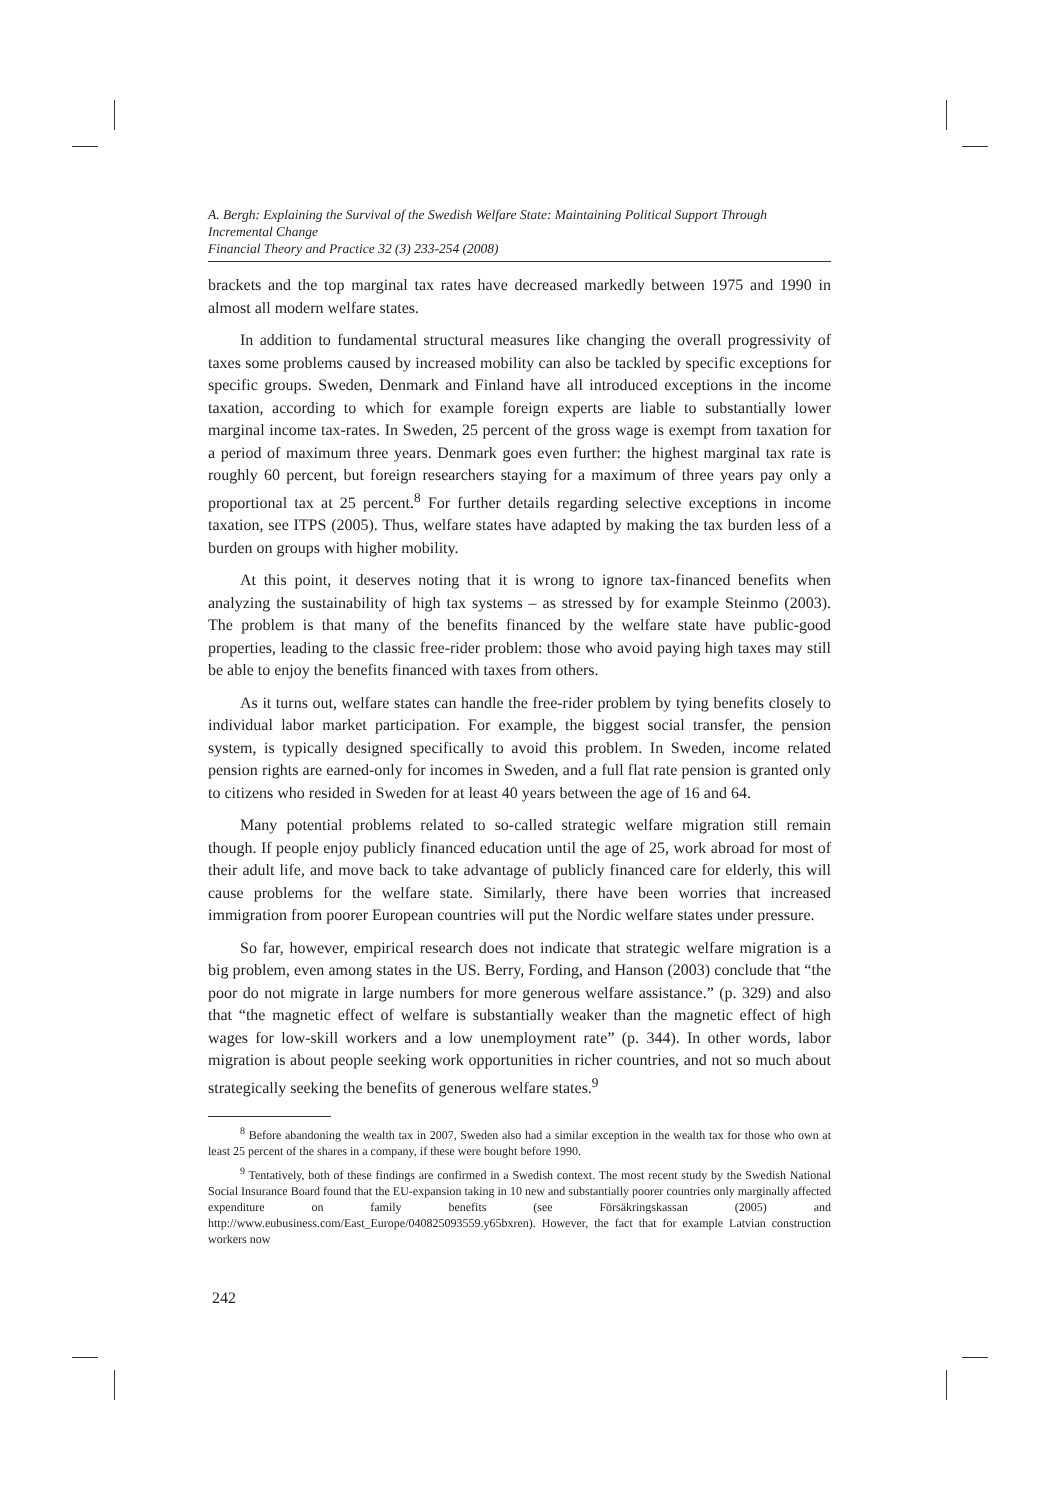A. Bergh: Explaining the Survival of the Swedish Welfare State: Maintaining Political Support Through Incremental Change
Financial Theory and Practice 32 (3) 233-254 (2008)
brackets and the top marginal tax rates have decreased markedly between 1975 and 1990 in almost all modern welfare states.
In addition to fundamental structural measures like changing the overall progressivity of taxes some problems caused by increased mobility can also be tackled by specific exceptions for specific groups. Sweden, Denmark and Finland have all introduced exceptions in the income taxation, according to which for example foreign experts are liable to substantially lower marginal income tax-rates. In Sweden, 25 percent of the gross wage is exempt from taxation for a period of maximum three years. Denmark goes even further: the highest marginal tax rate is roughly 60 percent, but foreign researchers staying for a maximum of three years pay only a proportional tax at 25 percent.<sup>8</sup> For further details regarding selective exceptions in income taxation, see ITPS (2005). Thus, welfare states have adapted by making the tax burden less of a burden on groups with higher mobility.
At this point, it deserves noting that it is wrong to ignore tax-financed benefits when analyzing the sustainability of high tax systems – as stressed by for example Steinmo (2003). The problem is that many of the benefits financed by the welfare state have public-good properties, leading to the classic free-rider problem: those who avoid paying high taxes may still be able to enjoy the benefits financed with taxes from others.
As it turns out, welfare states can handle the free-rider problem by tying benefits closely to individual labor market participation. For example, the biggest social transfer, the pension system, is typically designed specifically to avoid this problem. In Sweden, income related pension rights are earned-only for incomes in Sweden, and a full flat rate pension is granted only to citizens who resided in Sweden for at least 40 years between the age of 16 and 64.
Many potential problems related to so-called strategic welfare migration still remain though. If people enjoy publicly financed education until the age of 25, work abroad for most of their adult life, and move back to take advantage of publicly financed care for elderly, this will cause problems for the welfare state. Similarly, there have been worries that increased immigration from poorer European countries will put the Nordic welfare states under pressure.
So far, however, empirical research does not indicate that strategic welfare migration is a big problem, even among states in the US. Berry, Fording, and Hanson (2003) conclude that “the poor do not migrate in large numbers for more generous welfare assistance.” (p. 329) and also that “the magnetic effect of welfare is substantially weaker than the magnetic effect of high wages for low-skill workers and a low unemployment rate” (p. 344). In other words, labor migration is about people seeking work opportunities in richer countries, and not so much about strategically seeking the benefits of generous welfare states.<sup>9</sup>
<sup>8</sup> Before abandoning the wealth tax in 2007, Sweden also had a similar exception in the wealth tax for those who own at least 25 percent of the shares in a company, if these were bought before 1990.
<sup>9</sup> Tentatively, both of these findings are confirmed in a Swedish context. The most recent study by the Swedish National Social Insurance Board found that the EU-expansion taking in 10 new and substantially poorer countries only marginally affected expenditure on family benefits (see Försäkringskassan (2005) and http://www.eubusiness.com/East_Europe/040825093559.y65bxren). However, the fact that for example Latvian construction workers now
242